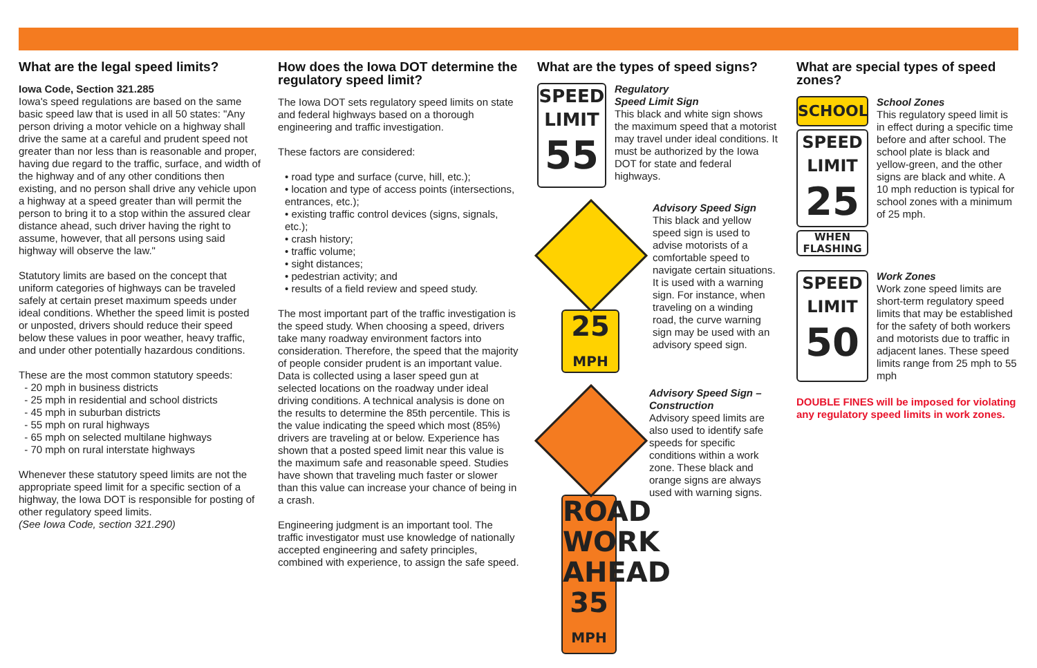What are the legal speed limits?
Iowa Code, Section 321.285
Iowa's speed regulations are based on the same basic speed law that is used in all 50 states: "Any person driving a motor vehicle on a highway shall drive the same at a careful and prudent speed not greater than nor less than is reasonable and proper, having due regard to the traffic, surface, and width of the highway and of any other conditions then existing, and no person shall drive any vehicle upon a highway at a speed greater than will permit the person to bring it to a stop within the assured clear distance ahead, such driver having the right to assume, however, that all persons using said highway will observe the law."
Statutory limits are based on the concept that uniform categories of highways can be traveled safely at certain preset maximum speeds under ideal conditions. Whether the speed limit is posted or unposted, drivers should reduce their speed below these values in poor weather, heavy traffic, and under other potentially hazardous conditions.
These are the most common statutory speeds:
- 20 mph in business districts
- 25 mph in residential and school districts
- 45 mph in suburban districts
- 55 mph on rural highways
- 65 mph on selected multilane highways
- 70 mph on rural interstate highways
Whenever these statutory speed limits are not the appropriate speed limit for a specific section of a highway, the Iowa DOT is responsible for posting of other regulatory speed limits.
(See Iowa Code, section 321.290)
How does the Iowa DOT determine the regulatory speed limit?
The Iowa DOT sets regulatory speed limits on state and federal highways based on a thorough engineering and traffic investigation.
These factors are considered:
• road type and surface (curve, hill, etc.);
• location and type of access points (intersections, entrances, etc.);
• existing traffic control devices (signs, signals, etc.);
• crash history;
• traffic volume;
• sight distances;
• pedestrian activity; and
• results of a field review and speed study.
The most important part of the traffic investigation is the speed study. When choosing a speed, drivers take many roadway environment factors into consideration. Therefore, the speed that the majority of people consider prudent is an important value. Data is collected using a laser speed gun at selected locations on the roadway under ideal driving conditions. A technical analysis is done on the results to determine the 85th percentile. This is the value indicating the speed which most (85%) drivers are traveling at or below. Experience has shown that a posted speed limit near this value is the maximum safe and reasonable speed. Studies have shown that traveling much faster or slower than this value can increase your chance of being in a crash.
Engineering judgment is an important tool. The traffic investigator must use knowledge of nationally accepted engineering and safety principles, combined with experience, to assign the safe speed.
What are the types of speed signs?
SPEED
LIMIT
55
Regulatory
Speed Limit Sign
This black and white sign shows the maximum speed that a motorist may travel under ideal conditions. It must be authorized by the Iowa DOT for state and federal highways.
25
MPH
Advisory Speed Sign
This black and yellow speed sign is used to advise motorists of a comfortable speed to navigate certain situations. It is used with a warning sign. For instance, when traveling on a winding road, the curve warning sign may be used with an advisory speed sign.
ROAD WORK AHEAD
35
MPH
Advisory Speed Sign – Construction
Advisory speed limits are also used to identify safe speeds for specific conditions within a work zone. These black and orange signs are always used with warning signs.
What are special types of speed zones?
SCHOOL
SPEED
LIMIT
25
WHEN
FLASHING
School Zones
This regulatory speed limit is in effect during a specific time before and after school. The school plate is black and yellow-green, and the other signs are black and white. A 10 mph reduction is typical for school zones with a minimum of 25 mph.
SPEED
LIMIT
50
Work Zones
Work zone speed limits are short-term regulatory speed limits that may be established for the safety of both workers and motorists due to traffic in adjacent lanes. These speed limits range from 25 mph to 55 mph
DOUBLE FINES will be imposed for violating any regulatory speed limits in work zones.